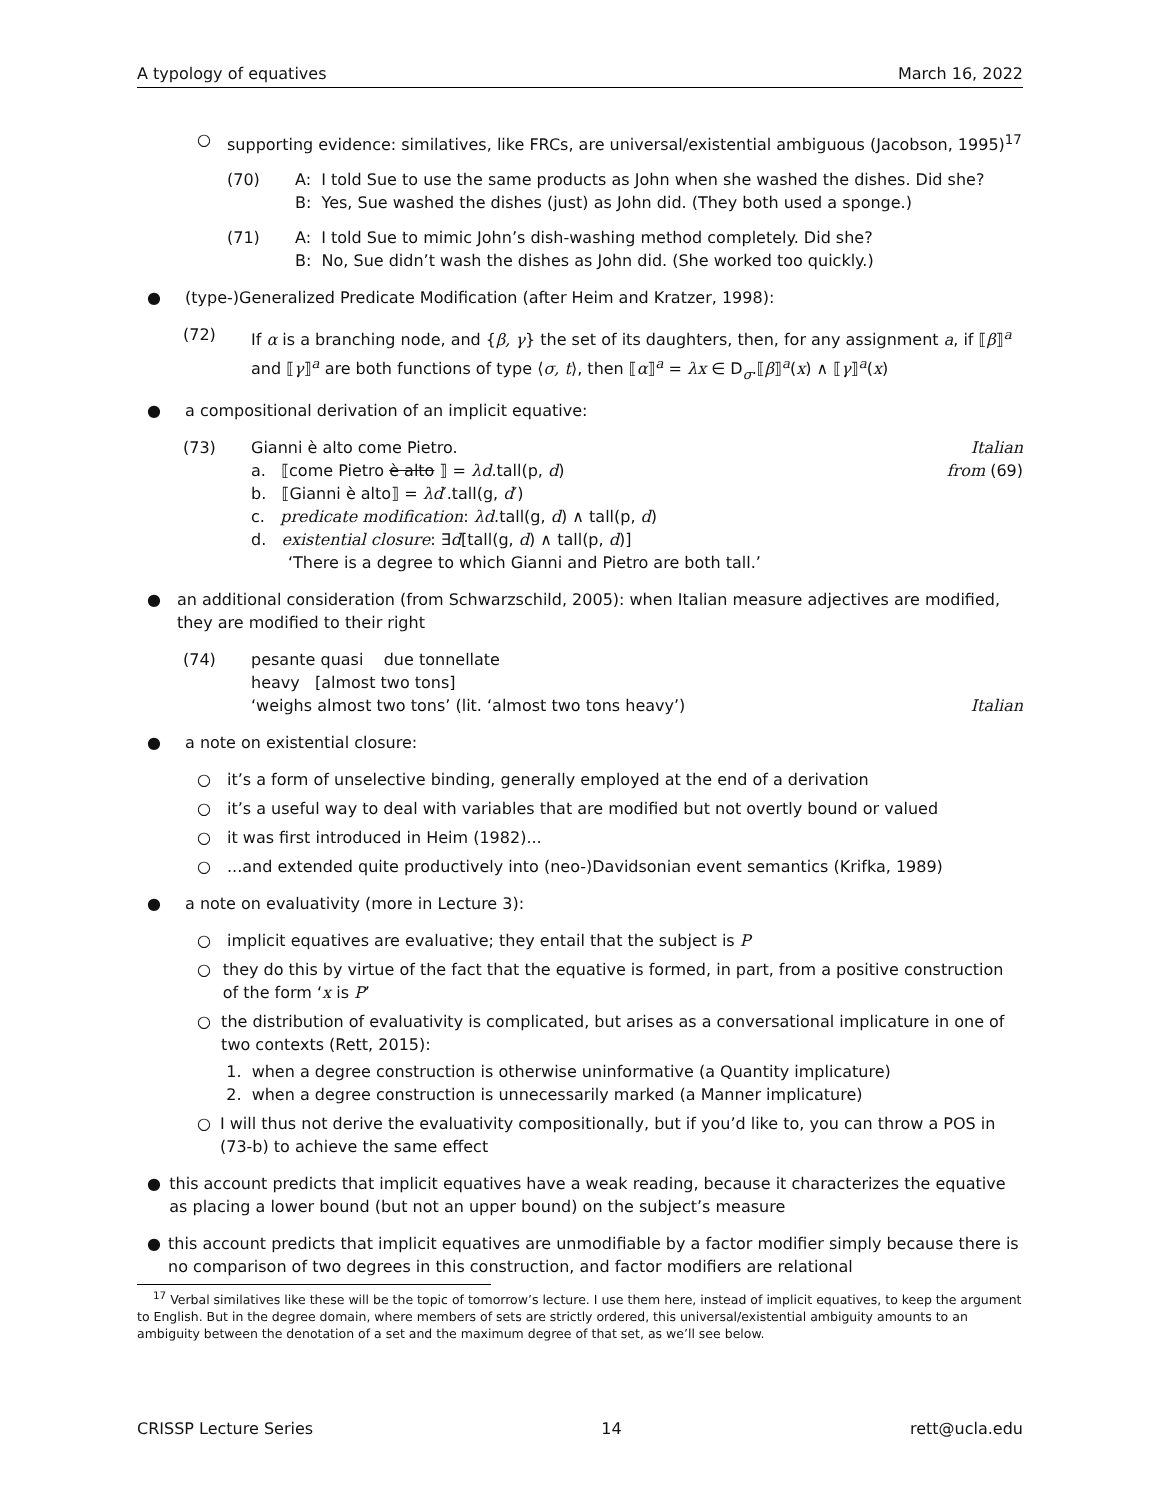A typology of equatives March 16, 2022
○ supporting evidence: similatives, like FRCs, are universal/existential ambiguous (Jacobson, 1995)<sup>17</sup>
(70) A: I told Sue to use the same products as John when she washed the dishes. Did she?
B: Yes, Sue washed the dishes (just) as John did. (They both used a sponge.)
(71) A: I told Sue to mimic John’s dish-washing method completely. Did she?
B: No, Sue didn’t wash the dishes as John did. (She worked too quickly.)
● (type-)Generalized Predicate Modification (after Heim and Kratzer, 1998):
(72) If α is a branching node, and {β, γ} the set of its daughters, then, for any assignment a, if ⟦β⟧<sup>a</sup> and ⟦γ⟧<sup>a</sup> are both functions of type ⟨σ, t⟩, then ⟦α⟧<sup>a</sup> = λx ∈ D<sub>σ</sub>.⟦β⟧<sup>a</sup>(x) ∧ ⟦γ⟧<sup>a</sup>(x)
● a compositional derivation of an implicit equative:
(73) Gianni è alto come Pietro. Italian
a. ⟦come Pietro è alto ⟧ = λd.tall(p, d) from (69)
b. ⟦Gianni è alto⟧ = λd′.tall(g, d′)
c. predicate modification: λd.tall(g, d) ∧ tall(p, d)
d. existential closure: ∃d[tall(g, d) ∧ tall(p, d)]
‘There is a degree to which Gianni and Pietro are both tall.’
● an additional consideration (from Schwarzschild, 2005): when Italian measure adjectives are modified, they are modified to their right
(74) pesante quasi due tonnellate
heavy [almost two tons]
‘weighs almost two tons’ (lit. ‘almost two tons heavy’) Italian
● a note on existential closure:
○ it’s a form of unselective binding, generally employed at the end of a derivation
○ it’s a useful way to deal with variables that are modified but not overtly bound or valued
○ it was first introduced in Heim (1982)...
○ ...and extended quite productively into (neo-)Davidsonian event semantics (Krifka, 1989)
● a note on evaluativity (more in Lecture 3):
○ implicit equatives are evaluative; they entail that the subject is P
○ they do this by virtue of the fact that the equative is formed, in part, from a positive construction of the form ‘x is P’
○ the distribution of evaluativity is complicated, but arises as a conversational implicature in one of two contexts (Rett, 2015):
1. when a degree construction is otherwise uninformative (a Quantity implicature)
2. when a degree construction is unnecessarily marked (a Manner implicature)
○ I will thus not derive the evaluativity compositionally, but if you’d like to, you can throw a POS in (73-b) to achieve the same effect
● this account predicts that implicit equatives have a weak reading, because it characterizes the equative as placing a lower bound (but not an upper bound) on the subject’s measure
● this account predicts that implicit equatives are unmodifiable by a factor modifier simply because there is no comparison of two degrees in this construction, and factor modifiers are relational
<sup>17</sup> Verbal similatives like these will be the topic of tomorrow’s lecture. I use them here, instead of implicit equatives, to keep the argument to English. But in the degree domain, where members of sets are strictly ordered, this universal/existential ambiguity amounts to an ambiguity between the denotation of a set and the maximum degree of that set, as we’ll see below.
CRISSP Lecture Series 14 rett@ucla.edu